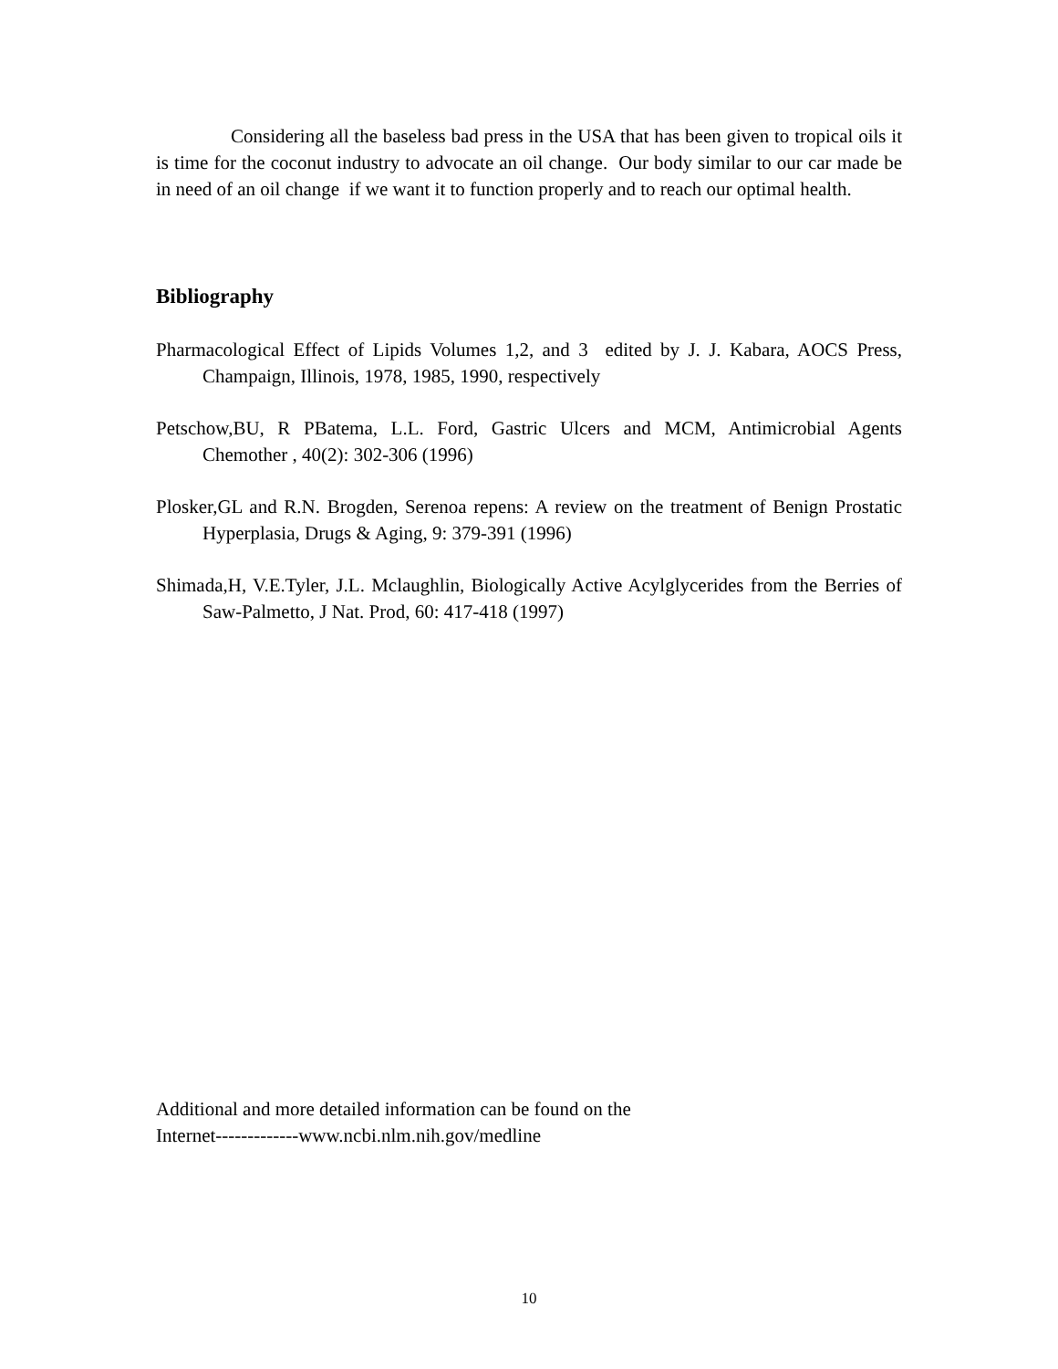Considering all the baseless bad press in the USA that has been given to tropical oils it is time for the coconut industry to advocate an oil change. Our body similar to our car made be in need of an oil change if we want it to function properly and to reach our optimal health.
Bibliography
Pharmacological Effect of Lipids Volumes 1,2, and 3 edited by J. J. Kabara, AOCS Press, Champaign, Illinois, 1978, 1985, 1990, respectively
Petschow,BU, R PBatema, L.L. Ford, Gastric Ulcers and MCM, Antimicrobial Agents Chemother , 40(2): 302-306 (1996)
Plosker,GL and R.N. Brogden, Serenoa repens: A review on the treatment of Benign Prostatic Hyperplasia, Drugs & Aging, 9: 379-391 (1996)
Shimada,H, V.E.Tyler, J.L. Mclaughlin, Biologically Active Acylglycerides from the Berries of Saw-Palmetto, J Nat. Prod, 60: 417-418 (1997)
Additional and more detailed information can be found on the
Internet-------------www.ncbi.nlm.nih.gov/medline
10